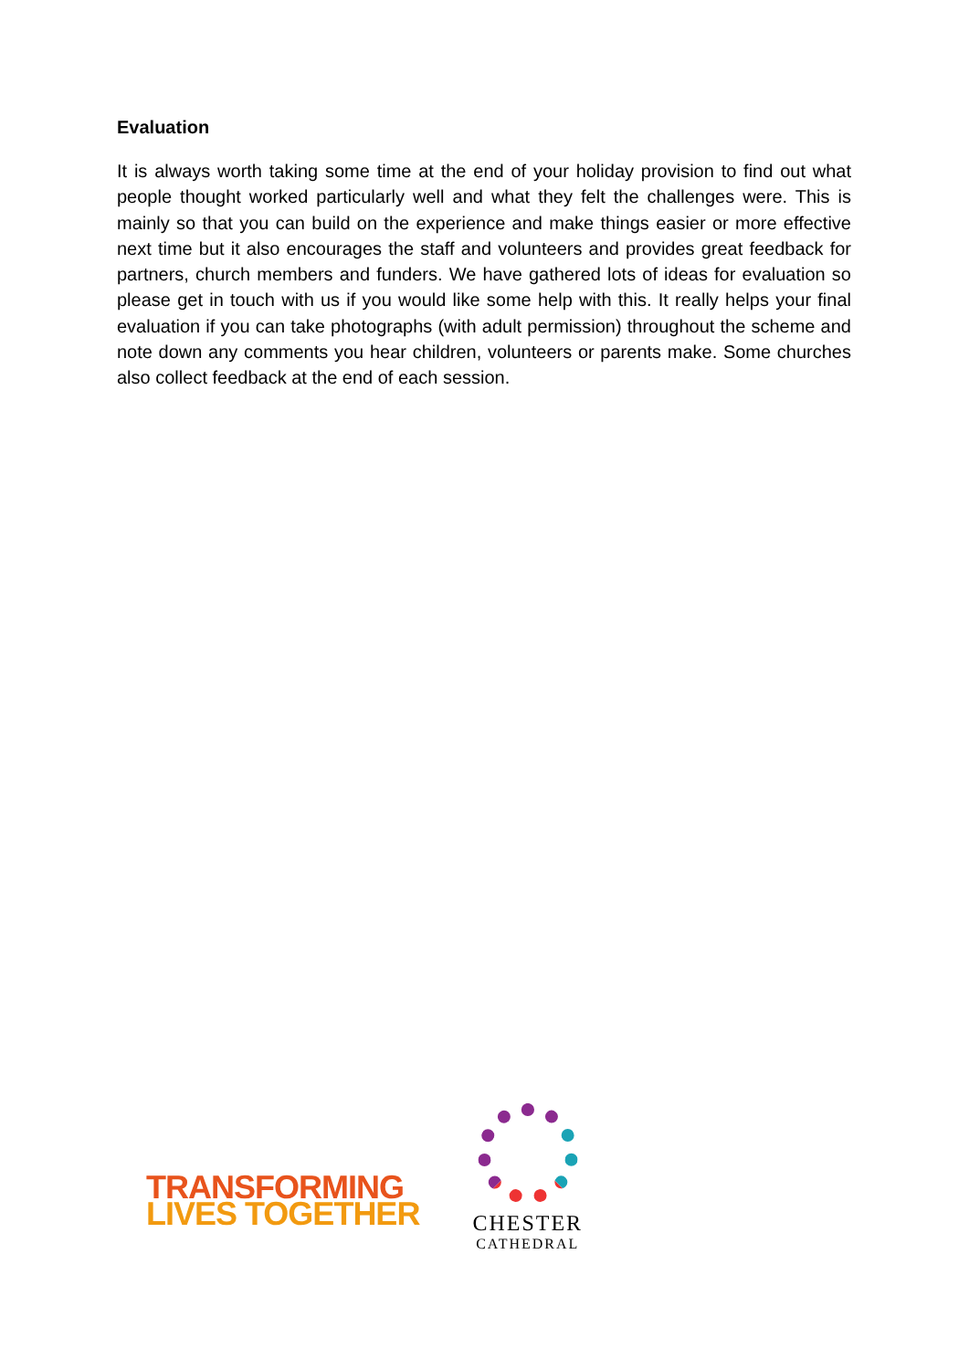Evaluation
It is always worth taking some time at the end of your holiday provision to find out what people thought worked particularly well and what they felt the challenges were. This is mainly so that you can build on the experience and make things easier or more effective next time but it also encourages the staff and volunteers and provides great feedback for partners, church members and funders. We have gathered lots of ideas for evaluation so please get in touch with us if you would like some help with this. It really helps your final evaluation if you can take photographs (with adult permission) throughout the scheme and note down any comments you hear children, volunteers or parents make. Some churches also collect feedback at the end of each session.
TRANSFORMING
LIVES TOGETHER
CHESTER
CATHEDRAL